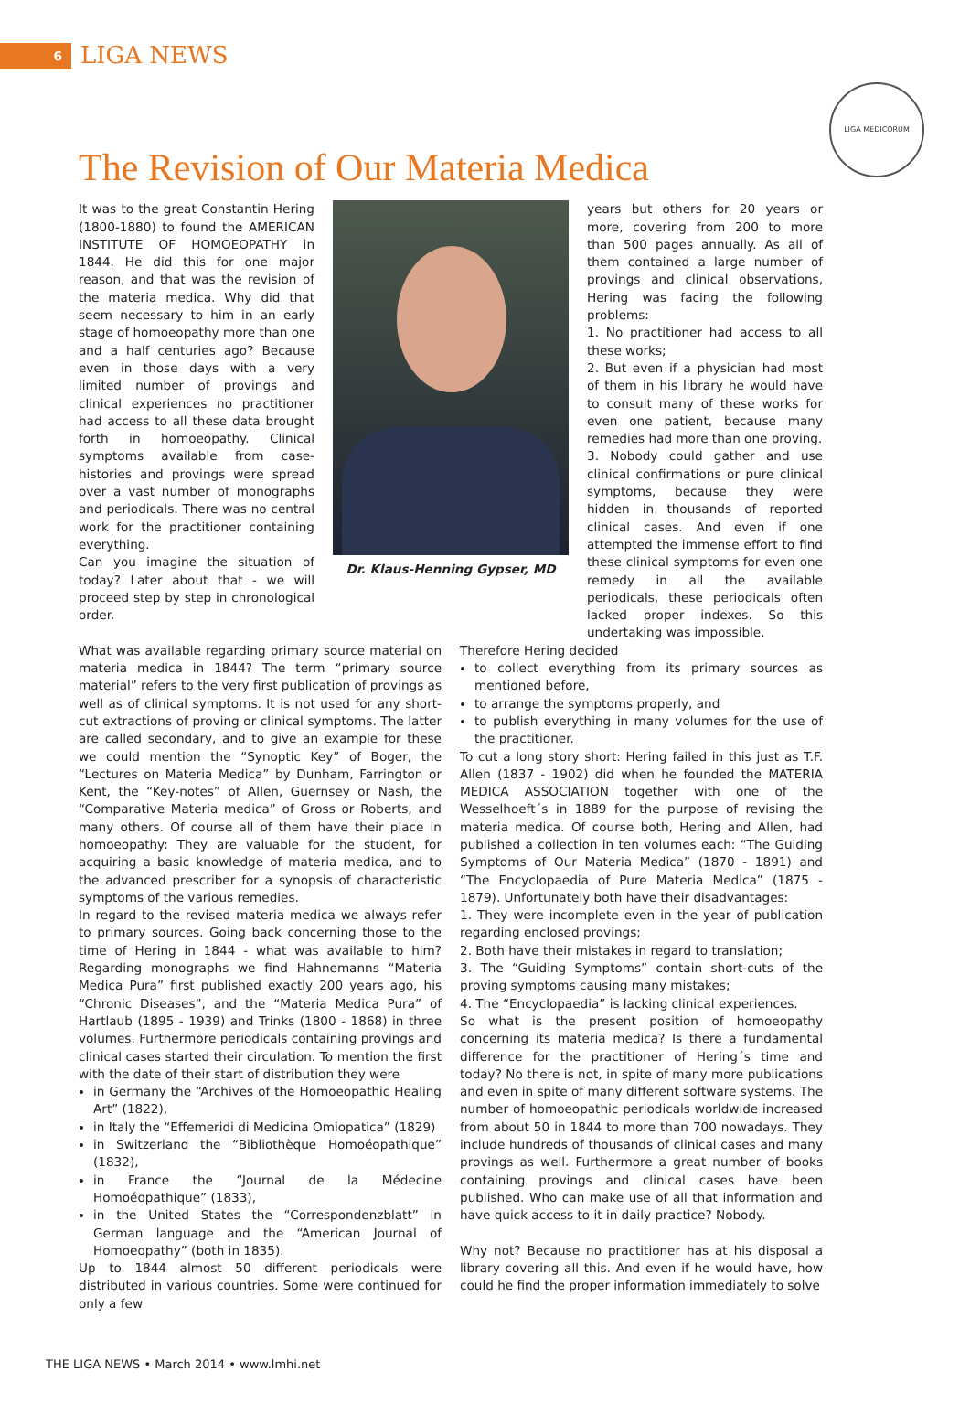6
LIGA NEWS
LIGA MEDICORUM
The Revision of Our Materia Medica
It was to the great Constantin Hering (1800-1880) to found the AMERICAN INSTITUTE OF HOMOEOPATHY in 1844. He did this for one major reason, and that was the revision of the materia medica. Why did that seem necessary to him in an early stage of homoeopathy more than one and a half centuries ago? Because even in those days with a very limited number of provings and clinical experiences no practitioner had access to all these data brought forth in homoeopathy. Clinical symptoms available from case-histories and provings were spread over a vast number of monographs and periodicals. There was no central work for the practitioner containing everything.
Can you imagine the situation of today? Later about that - we will proceed step by step in chronological order.
Dr. Klaus-Henning Gypser, MD
years but others for 20 years or more, covering from 200 to more than 500 pages annually. As all of them contained a large number of provings and clinical observations, Hering was facing the following problems:
1. No practitioner had access to all these works;
2. But even if a physician had most of them in his library he would have to consult many of these works for even one patient, because many remedies had more than one proving.
3. Nobody could gather and use clinical confirmations or pure clinical symptoms, because they were hidden in thousands of reported clinical cases. And even if one attempted the immense effort to find these clinical symptoms for even one remedy in all the available periodicals, these periodicals often lacked proper indexes. So this undertaking was impossible.
What was available regarding primary source material on materia medica in 1844? The term “primary source material” refers to the very first publication of provings as well as of clinical symptoms. It is not used for any short-cut extractions of proving or clinical symptoms. The latter are called secondary, and to give an example for these we could mention the “Synoptic Key” of Boger, the “Lectures on Materia Medica” by Dunham, Farrington or Kent, the “Key-notes” of Allen, Guernsey or Nash, the “Comparative Materia medica” of Gross or Roberts, and many others. Of course all of them have their place in homoeopathy: They are valuable for the student, for acquiring a basic knowledge of materia medica, and to the advanced prescriber for a synopsis of characteristic symptoms of the various remedies.
In regard to the revised materia medica we always refer to primary sources. Going back concerning those to the time of Hering in 1844 - what was available to him? Regarding monographs we find Hahnemanns “Materia Medica Pura” first published exactly 200 years ago, his “Chronic Diseases”, and the “Materia Medica Pura” of Hartlaub (1895 - 1939) and Trinks (1800 - 1868) in three volumes. Furthermore periodicals containing provings and clinical cases started their circulation. To mention the first with the date of their start of distribution they were
in Germany the “Archives of the Homoeopathic Healing Art” (1822),
in Italy the “Effemeridi di Medicina Omiopatica” (1829)
in Switzerland the “Bibliothèque Homoéopathique” (1832),
in France the “Journal de la Médecine Homoéopathique” (1833),
in the United States the “Correspondenzblatt” in German language and the “American Journal of Homoeopathy” (both in 1835).
Up to 1844 almost 50 different periodicals were distributed in various countries. Some were continued for only a few
Therefore Hering decided
to collect everything from its primary sources as mentioned before,
to arrange the symptoms properly, and
to publish everything in many volumes for the use of the practitioner.
To cut a long story short: Hering failed in this just as T.F. Allen (1837 - 1902) did when he founded the MATERIA MEDICA ASSOCIATION together with one of the Wesselhoeft´s in 1889 for the purpose of revising the materia medica. Of course both, Hering and Allen, had published a collection in ten volumes each: “The Guiding Symptoms of Our Materia Medica” (1870 - 1891) and “The Encyclopaedia of Pure Materia Medica” (1875 - 1879). Unfortunately both have their disadvantages:
1. They were incomplete even in the year of publication regarding enclosed provings;
2. Both have their mistakes in regard to translation;
3. The “Guiding Symptoms” contain short-cuts of the proving symptoms causing many mistakes;
4. The “Encyclopaedia” is lacking clinical experiences.
So what is the present position of homoeopathy concerning its materia medica? Is there a fundamental difference for the practitioner of Hering´s time and today? No there is not, in spite of many more publications and even in spite of many different software systems. The number of homoeopathic periodicals worldwide increased from about 50 in 1844 to more than 700 nowadays. They include hundreds of thousands of clinical cases and many provings as well. Furthermore a great number of books containing provings and clinical cases have been published. Who can make use of all that information and have quick access to it in daily practice? Nobody.
Why not? Because no practitioner has at his disposal a library covering all this. And even if he would have, how could he find the proper information immediately to solve
THE LIGA NEWS • March 2014 • www.lmhi.net